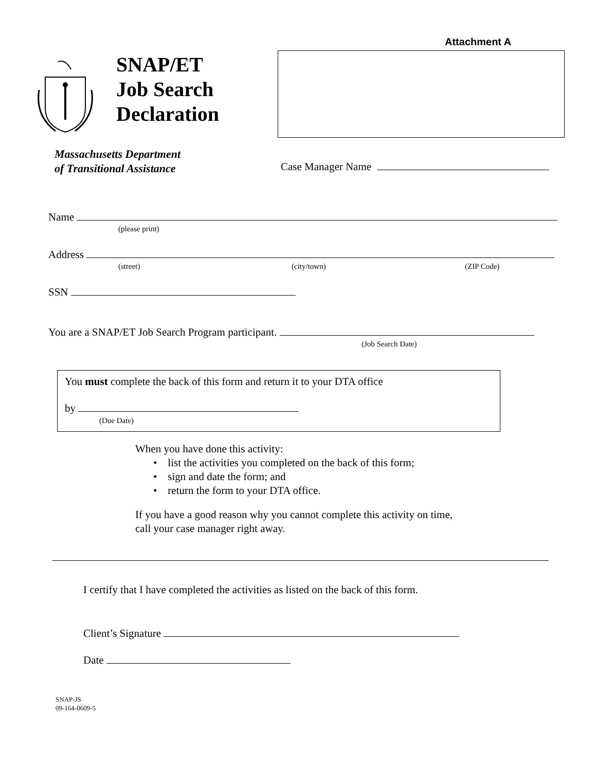Attachment A
SNAP/ET
Job Search
Declaration
Massachusetts Department
of Transitional Assistance
Case Manager Name
Name
(please print)
Address
(street) (city/town) (ZIP Code)
SSN
You are a SNAP/ET Job Search Program participant.
(Job Search Date)
You must complete the back of this form and return it to your DTA office
by
(Due Date)
When you have done this activity:
• list the activities you completed on the back of this form;
• sign and date the form; and
• return the form to your DTA office.
If you have a good reason why you cannot complete this activity on time,
call your case manager right away.
I certify that I have completed the activities as listed on the back of this form.
Client’s Signature
Date
SNAP-JS
09-164-0609-5